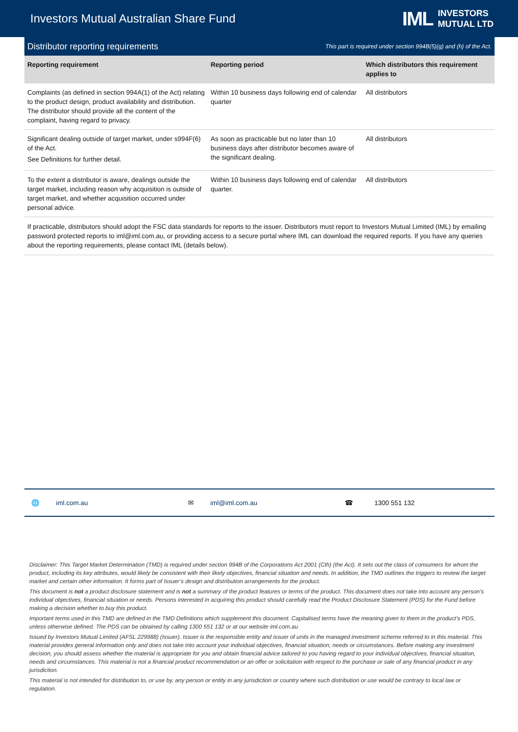Investors Mutual Australian Share Fund
IML INVESTORS
MUTUAL LTD
Distributor reporting requirements
This part is required under section 994B(5)(g) and (h) of the Act.
| Reporting requirement | Reporting period | Which distributors this requirement applies to |
| --- | --- | --- |
| Complaints (as defined in section 994A(1) of the Act) relating to the product design, product availability and distribution. The distributor should provide all the content of the complaint, having regard to privacy. | Within 10 business days following end of calendar quarter | All distributors |
| Significant dealing outside of target market, under s994F(6) of the Act. See Definitions for further detail. | As soon as practicable but no later than 10 business days after distributor becomes aware of the significant dealing. | All distributors |
| To the extent a distributor is aware, dealings outside the target market, including reason why acquisition is outside of target market, and whether acquisition occurred under personal advice. | Within 10 business days following end of calendar quarter. | All distributors |
If practicable, distributors should adopt the FSC data standards for reports to the issuer. Distributors must report to Investors Mutual Limited (IML) by emailing password protected reports to iml@iml.com.au, or providing access to a secure portal where IML can download the required reports. If you have any queries about the reporting requirements, please contact IML (details below).
🌐 iml.com.au ✉ iml@iml.com.au ☎ 1300 551 132
Disclaimer: This Target Market Determination (TMD) is required under section 994B of the Corporations Act 2001 (Cth) (the Act). It sets out the class of consumers for whom the product, including its key attributes, would likely be consistent with their likely objectives, financial situation and needs. In addition, the TMD outlines the triggers to review the target market and certain other information. It forms part of Issuer’s design and distribution arrangements for the product.
This document is not a product disclosure statement and is not a summary of the product features or terms of the product. This document does not take into account any person’s individual objectives, financial situation or needs. Persons interested in acquiring this product should carefully read the Product Disclosure Statement (PDS) for the Fund before making a decision whether to buy this product.
Important terms used in this TMD are defined in the TMD Definitions which supplement this document. Capitalised terms have the meaning given to them in the product’s PDS, unless otherwise defined. The PDS can be obtained by calling 1300 551 132 or at our website iml.com.au
Issued by Investors Mutual Limited (AFSL 229988) (Issuer). Issuer is the responsible entity and issuer of units in the managed investment scheme referred to in this material. This material provides general information only and does not take into account your individual objectives, financial situation, needs or circumstances. Before making any investment decision, you should assess whether the material is appropriate for you and obtain financial advice tailored to you having regard to your individual objectives, financial situation, needs and circumstances. This material is not a financial product recommendation or an offer or solicitation with respect to the purchase or sale of any financial product in any jurisdiction.
This material is not intended for distribution to, or use by, any person or entity in any jurisdiction or country where such distribution or use would be contrary to local law or regulation.